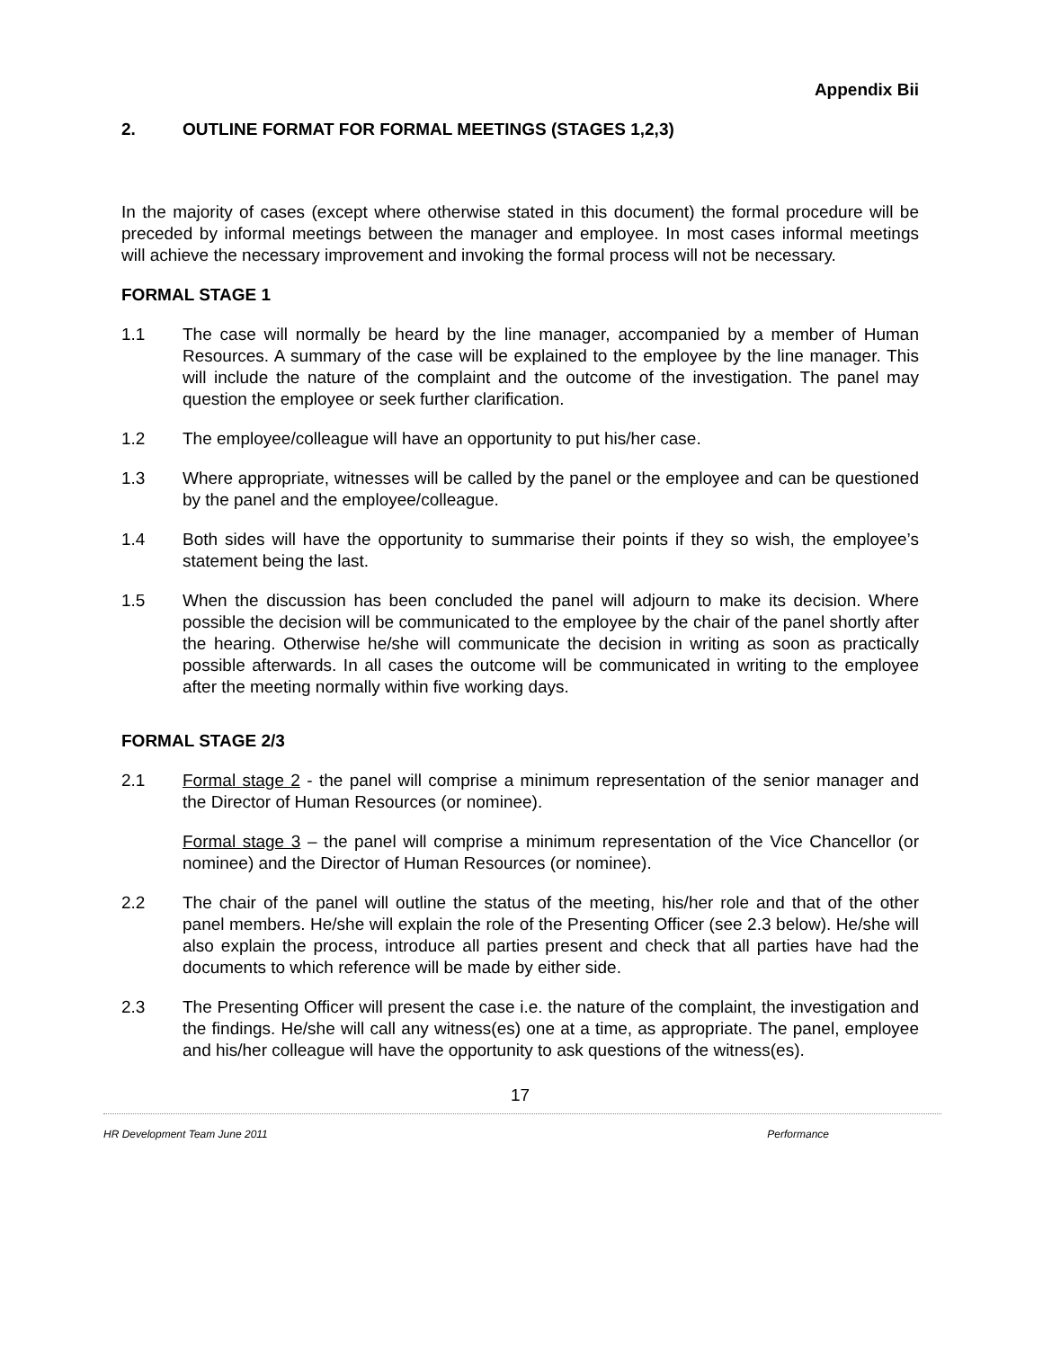Appendix Bii
2. OUTLINE FORMAT FOR FORMAL MEETINGS (STAGES 1,2,3)
In the majority of cases (except where otherwise stated in this document) the formal procedure will be preceded by informal meetings between the manager and employee. In most cases informal meetings will achieve the necessary improvement and invoking the formal process will not be necessary.
FORMAL STAGE 1
1.1 The case will normally be heard by the line manager, accompanied by a member of Human Resources. A summary of the case will be explained to the employee by the line manager. This will include the nature of the complaint and the outcome of the investigation. The panel may question the employee or seek further clarification.
1.2 The employee/colleague will have an opportunity to put his/her case.
1.3 Where appropriate, witnesses will be called by the panel or the employee and can be questioned by the panel and the employee/colleague.
1.4 Both sides will have the opportunity to summarise their points if they so wish, the employee’s statement being the last.
1.5 When the discussion has been concluded the panel will adjourn to make its decision. Where possible the decision will be communicated to the employee by the chair of the panel shortly after the hearing. Otherwise he/she will communicate the decision in writing as soon as practically possible afterwards. In all cases the outcome will be communicated in writing to the employee after the meeting normally within five working days.
FORMAL STAGE 2/3
2.1 Formal stage 2 - the panel will comprise a minimum representation of the senior manager and the Director of Human Resources (or nominee).
Formal stage 3 – the panel will comprise a minimum representation of the Vice Chancellor (or nominee) and the Director of Human Resources (or nominee).
2.2 The chair of the panel will outline the status of the meeting, his/her role and that of the other panel members. He/she will explain the role of the Presenting Officer (see 2.3 below). He/she will also explain the process, introduce all parties present and check that all parties have had the documents to which reference will be made by either side.
2.3 The Presenting Officer will present the case i.e. the nature of the complaint, the investigation and the findings. He/she will call any witness(es) one at a time, as appropriate. The panel, employee and his/her colleague will have the opportunity to ask questions of the witness(es).
17
HR Development Team June 2011 Performance